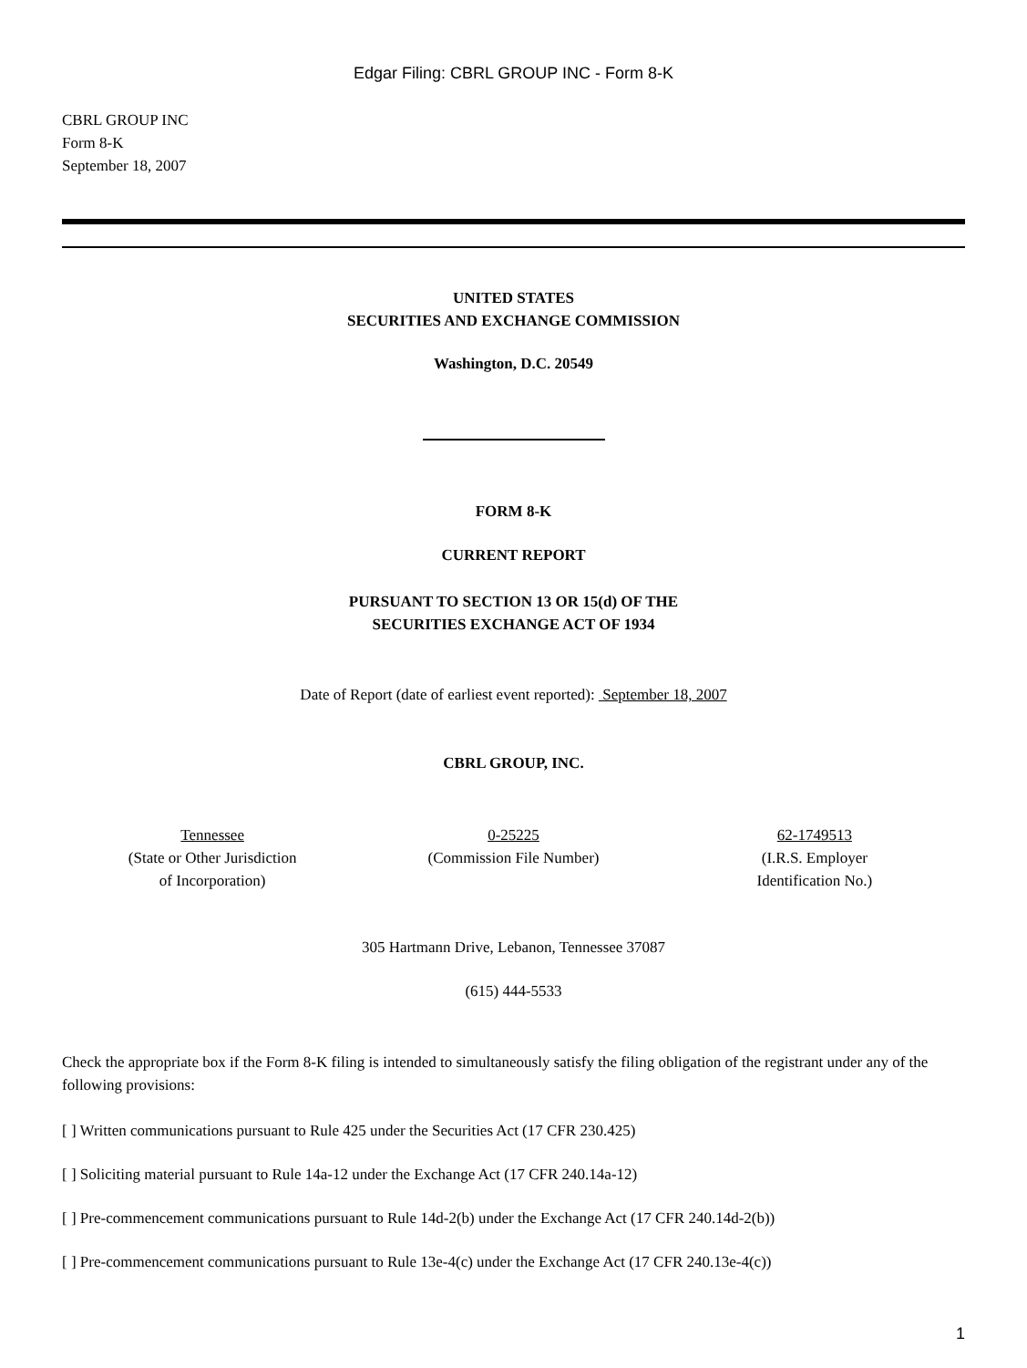Edgar Filing: CBRL GROUP INC - Form 8-K
CBRL GROUP INC
Form 8-K
September 18, 2007
UNITED STATES
SECURITIES AND EXCHANGE COMMISSION
Washington, D.C. 20549
FORM 8-K
CURRENT REPORT
PURSUANT TO SECTION 13 OR 15(d) OF THE
SECURITIES EXCHANGE ACT OF 1934
Date of Report (date of earliest event reported): September 18, 2007
CBRL GROUP, INC.
| Tennessee (State or Other Jurisdiction of Incorporation) | 0-25225 (Commission File Number) | 62-1749513 (I.R.S. Employer Identification No.) |
305 Hartmann Drive, Lebanon, Tennessee 37087
(615) 444-5533
Check the appropriate box if the Form 8-K filing is intended to simultaneously satisfy the filing obligation of the registrant under any of the following provisions:
[ ] Written communications pursuant to Rule 425 under the Securities Act (17 CFR 230.425)
[ ] Soliciting material pursuant to Rule 14a-12 under the Exchange Act (17 CFR 240.14a-12)
[ ] Pre-commencement communications pursuant to Rule 14d-2(b) under the Exchange Act (17 CFR 240.14d-2(b))
[ ] Pre-commencement communications pursuant to Rule 13e-4(c) under the Exchange Act (17 CFR 240.13e-4(c))
1